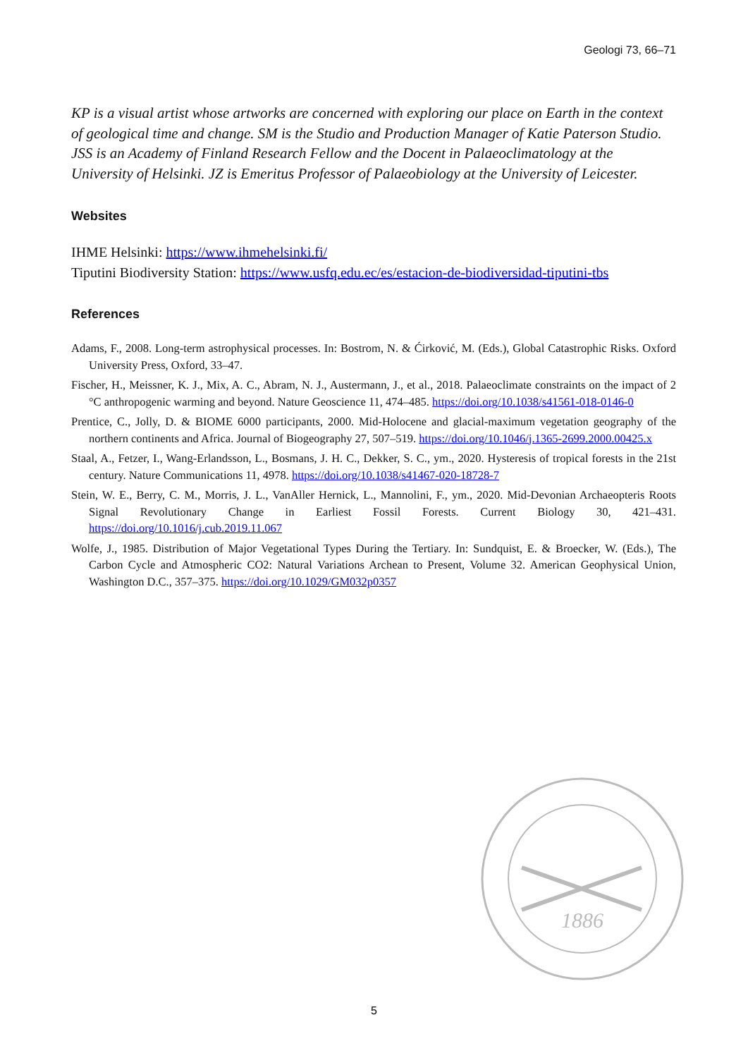Geologi 73, 66–71
KP is a visual artist whose artworks are concerned with exploring our place on Earth in the context of geological time and change. SM is the Studio and Production Manager of Katie Paterson Studio. JSS is an Academy of Finland Research Fellow and the Docent in Palaeoclimatology at the University of Helsinki. JZ is Emeritus Professor of Palaeobiology at the University of Leicester.
Websites
IHME Helsinki: https://www.ihmehelsinki.fi/
Tiputini Biodiversity Station: https://www.usfq.edu.ec/es/estacion-de-biodiversidad-tiputini-tbs
References
Adams, F., 2008. Long-term astrophysical processes. In: Bostrom, N. & Ćirković, M. (Eds.), Global Catastrophic Risks. Oxford University Press, Oxford, 33–47.
Fischer, H., Meissner, K. J., Mix, A. C., Abram, N. J., Austermann, J., et al., 2018. Palaeoclimate constraints on the impact of 2 °C anthropogenic warming and beyond. Nature Geoscience 11, 474–485. https://doi.org/10.1038/s41561-018-0146-0
Prentice, C., Jolly, D. & BIOME 6000 participants, 2000. Mid-Holocene and glacial-maximum vegetation geography of the northern continents and Africa. Journal of Biogeography 27, 507–519. https://doi.org/10.1046/j.1365-2699.2000.00425.x
Staal, A., Fetzer, I., Wang-Erlandsson, L., Bosmans, J. H. C., Dekker, S. C., ym., 2020. Hysteresis of tropical forests in the 21st century. Nature Communications 11, 4978. https://doi.org/10.1038/s41467-020-18728-7
Stein, W. E., Berry, C. M., Morris, J. L., VanAller Hernick, L., Mannolini, F., ym., 2020. Mid-Devonian Archaeopteris Roots Signal Revolutionary Change in Earliest Fossil Forests. Current Biology 30, 421–431. https://doi.org/10.1016/j.cub.2019.11.067
Wolfe, J., 1985. Distribution of Major Vegetational Types During the Tertiary. In: Sundquist, E. & Broecker, W. (Eds.), The Carbon Cycle and Atmospheric CO2: Natural Variations Archean to Present, Volume 32. American Geophysical Union, Washington D.C., 357–375. https://doi.org/10.1029/GM032p0357
1886
5